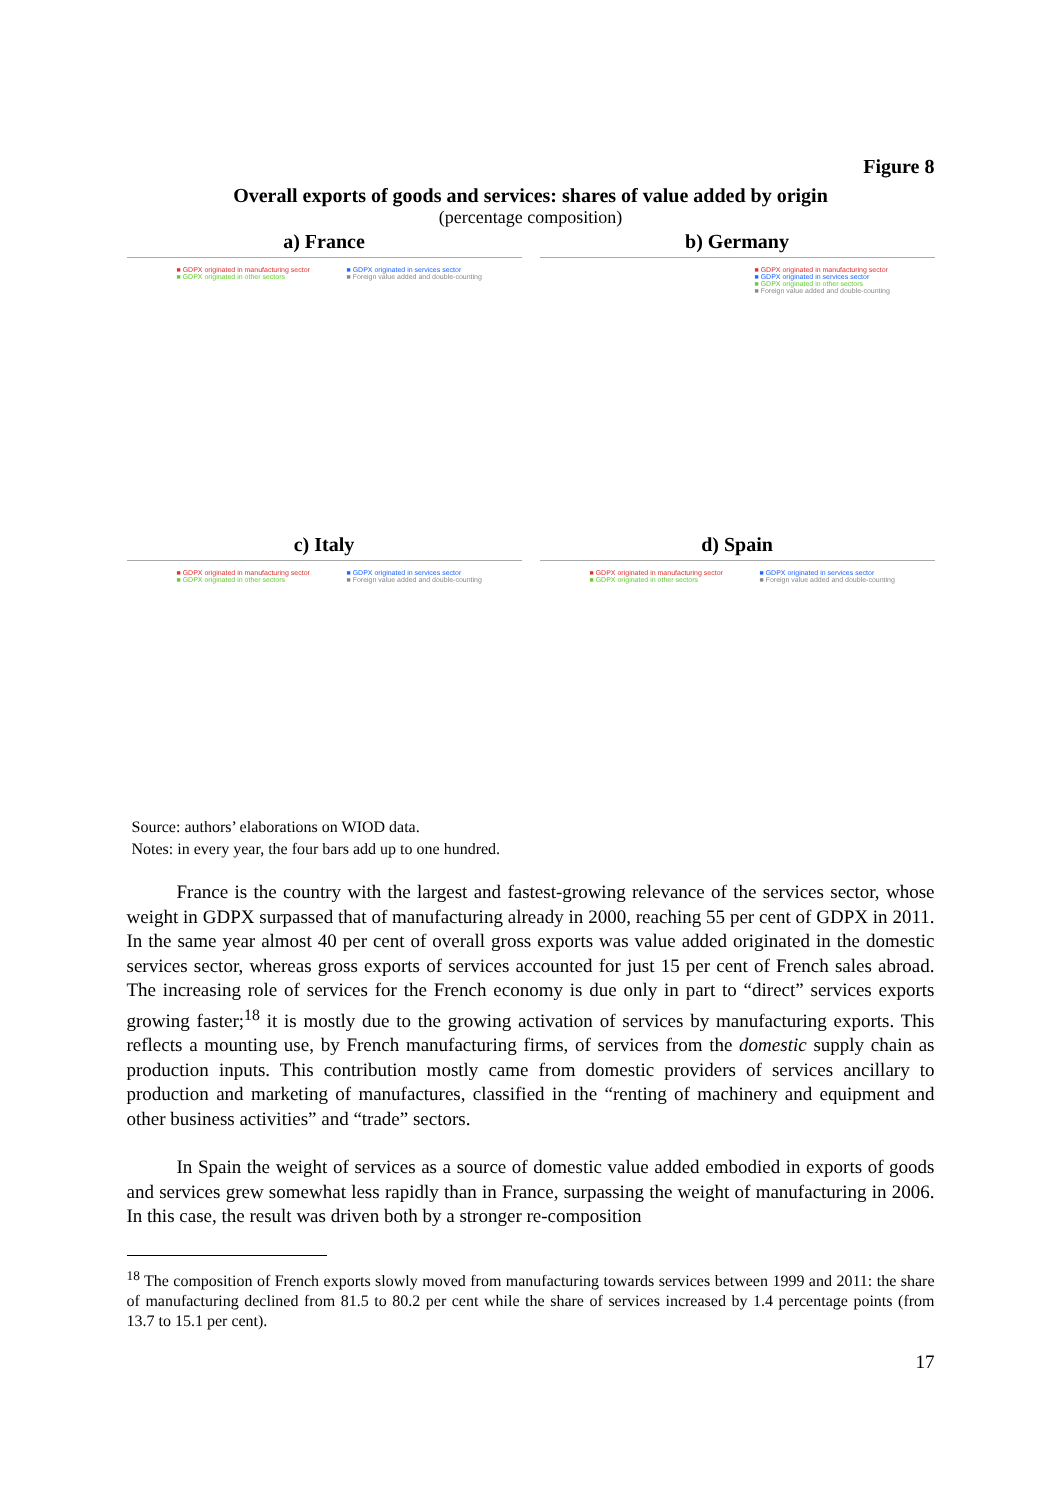Figure 8
Overall exports of goods and services: shares of value added by origin
(percentage composition)
a) France
■ GDPX originated in manufacturing sector ■ GDPX originated in services sector ■ GDPX originated in other sectors ■ Foreign value added and double-counting
b) Germany
■ GDPX originated in manufacturing sector
■ GDPX originated in services sector
■ GDPX originated in other sectors
■ Foreign value added and double-counting
c) Italy
■ GDPX originated in manufacturing sector ■ GDPX originated in services sector ■ GDPX originated in other sectors ■ Foreign value added and double-counting
d) Spain
■ GDPX originated in manufacturing sector ■ GDPX originated in services sector ■ GDPX originated in other sectors ■ Foreign value added and double-counting
Source: authors’ elaborations on WIOD data.
Notes: in every year, the four bars add up to one hundred.
France is the country with the largest and fastest-growing relevance of the services sector, whose weight in GDPX surpassed that of manufacturing already in 2000, reaching 55 per cent of GDPX in 2011. In the same year almost 40 per cent of overall gross exports was value added originated in the domestic services sector, whereas gross exports of services accounted for just 15 per cent of French sales abroad. The increasing role of services for the French economy is due only in part to “direct” services exports growing faster;<sup>18</sup> it is mostly due to the growing activation of services by manufacturing exports. This reflects a mounting use, by French manufacturing firms, of services from the domestic supply chain as production inputs. This contribution mostly came from domestic providers of services ancillary to production and marketing of manufactures, classified in the “renting of machinery and equipment and other business activities” and “trade” sectors.
In Spain the weight of services as a source of domestic value added embodied in exports of goods and services grew somewhat less rapidly than in France, surpassing the weight of manufacturing in 2006. In this case, the result was driven both by a stronger re-composition
<sup>18</sup> The composition of French exports slowly moved from manufacturing towards services between 1999 and 2011: the share of manufacturing declined from 81.5 to 80.2 per cent while the share of services increased by 1.4 percentage points (from 13.7 to 15.1 per cent).
17